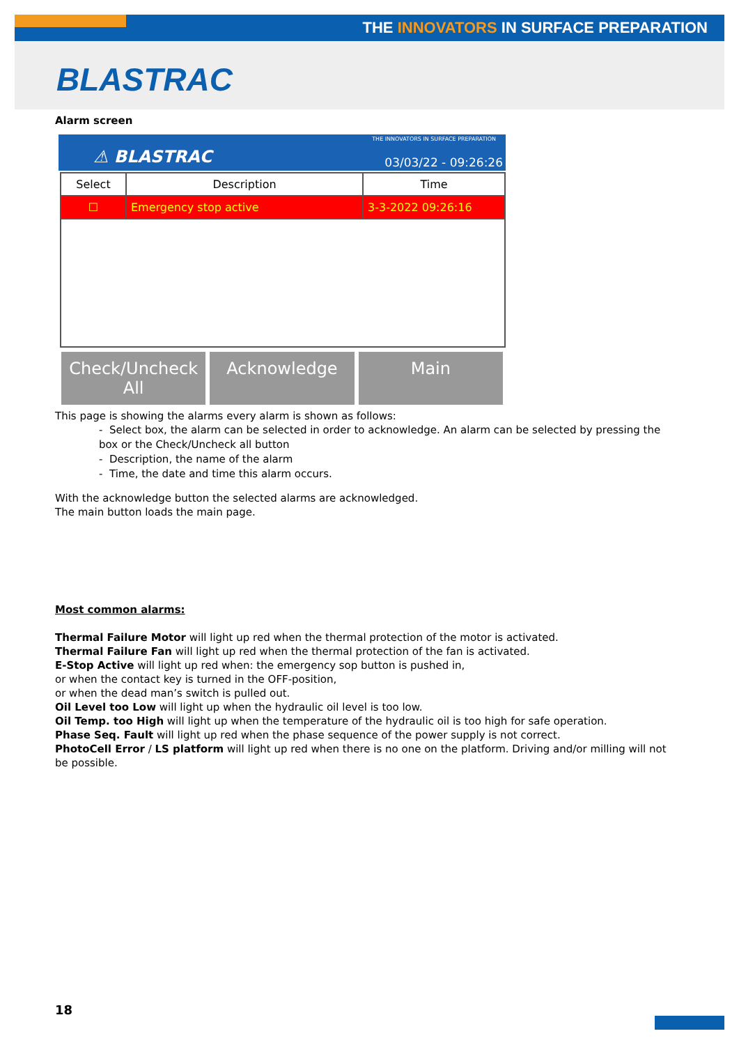THE INNOVATORS IN SURFACE PREPARATION
BLASTRAC
Alarm screen
THE INNOVATORS IN SURFACE PREPARATION
⚠ BLASTRAC 03/03/22 - 09:26:26
| Select | Description | Time |
| --- | --- | --- |
| ☐ | Emergency stop active | 3-3-2022 09:26:16 |
Check/Uncheck All Acknowledge Main
This page is showing the alarms every alarm is shown as follows:
- Select box, the alarm can be selected in order to acknowledge. An alarm can be selected by pressing the box or the Check/Uncheck all button
- Description, the name of the alarm
- Time, the date and time this alarm occurs.
With the acknowledge button the selected alarms are acknowledged.
The main button loads the main page.
Most common alarms:
Thermal Failure Motor will light up red when the thermal protection of the motor is activated.
Thermal Failure Fan will light up red when the thermal protection of the fan is activated.
E-Stop Active will light up red when: the emergency sop button is pushed in,
or when the contact key is turned in the OFF-position,
or when the dead man’s switch is pulled out.
Oil Level too Low will light up when the hydraulic oil level is too low.
Oil Temp. too High will light up when the temperature of the hydraulic oil is too high for safe operation.
Phase Seq. Fault will light up red when the phase sequence of the power supply is not correct.
PhotoCell Error / LS platform will light up red when there is no one on the platform. Driving and/or milling will not be possible.
18